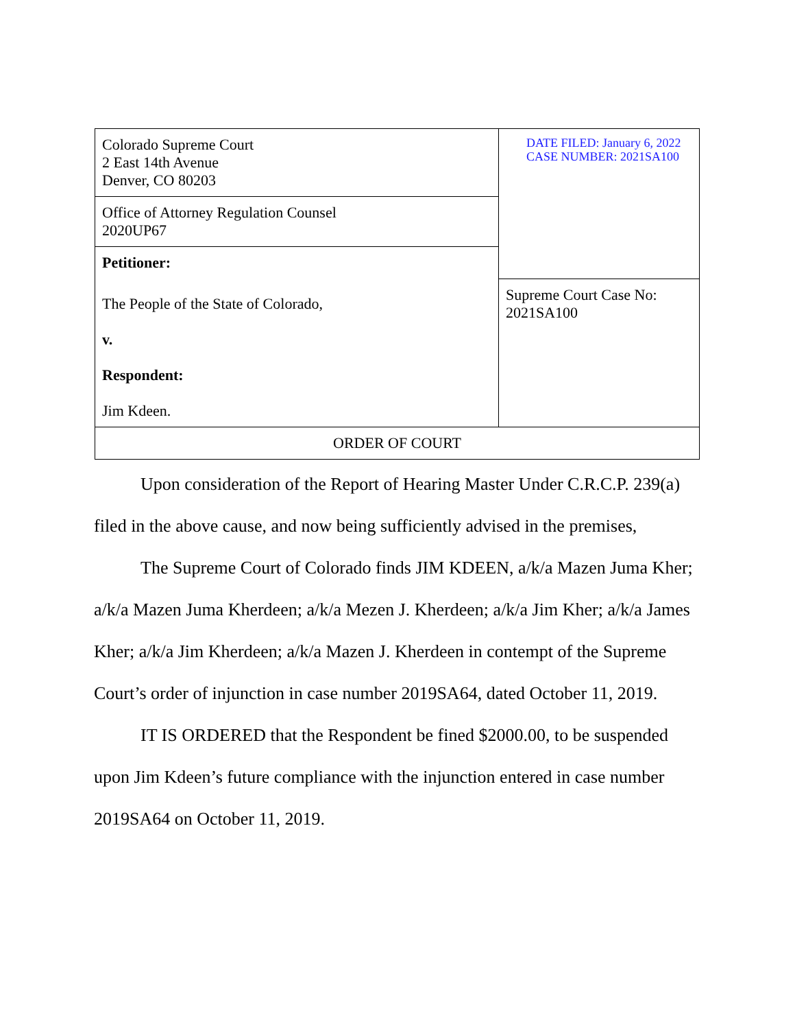| Colorado Supreme Court 2 East 14th Avenue Denver, CO 80203 | DATE FILED: January 6, 2022 CASE NUMBER: 2021SA100 |
| Office of Attorney Regulation Counsel 2020UP67 | |
| Petitioner: | |
| The People of the State of Colorado, v. Respondent: Jim Kdeen. | Supreme Court Case No: 2021SA100 |
| ORDER OF COURT | |
Upon consideration of the Report of Hearing Master Under C.R.C.P. 239(a) filed in the above cause, and now being sufficiently advised in the premises,
The Supreme Court of Colorado finds JIM KDEEN, a/k/a Mazen Juma Kher; a/k/a Mazen Juma Kherdeen; a/k/a Mezen J. Kherdeen; a/k/a Jim Kher; a/k/a James Kher; a/k/a Jim Kherdeen; a/k/a Mazen J. Kherdeen in contempt of the Supreme Court’s order of injunction in case number 2019SA64, dated October 11, 2019.
IT IS ORDERED that the Respondent be fined $2000.00, to be suspended upon Jim Kdeen’s future compliance with the injunction entered in case number 2019SA64 on October 11, 2019.